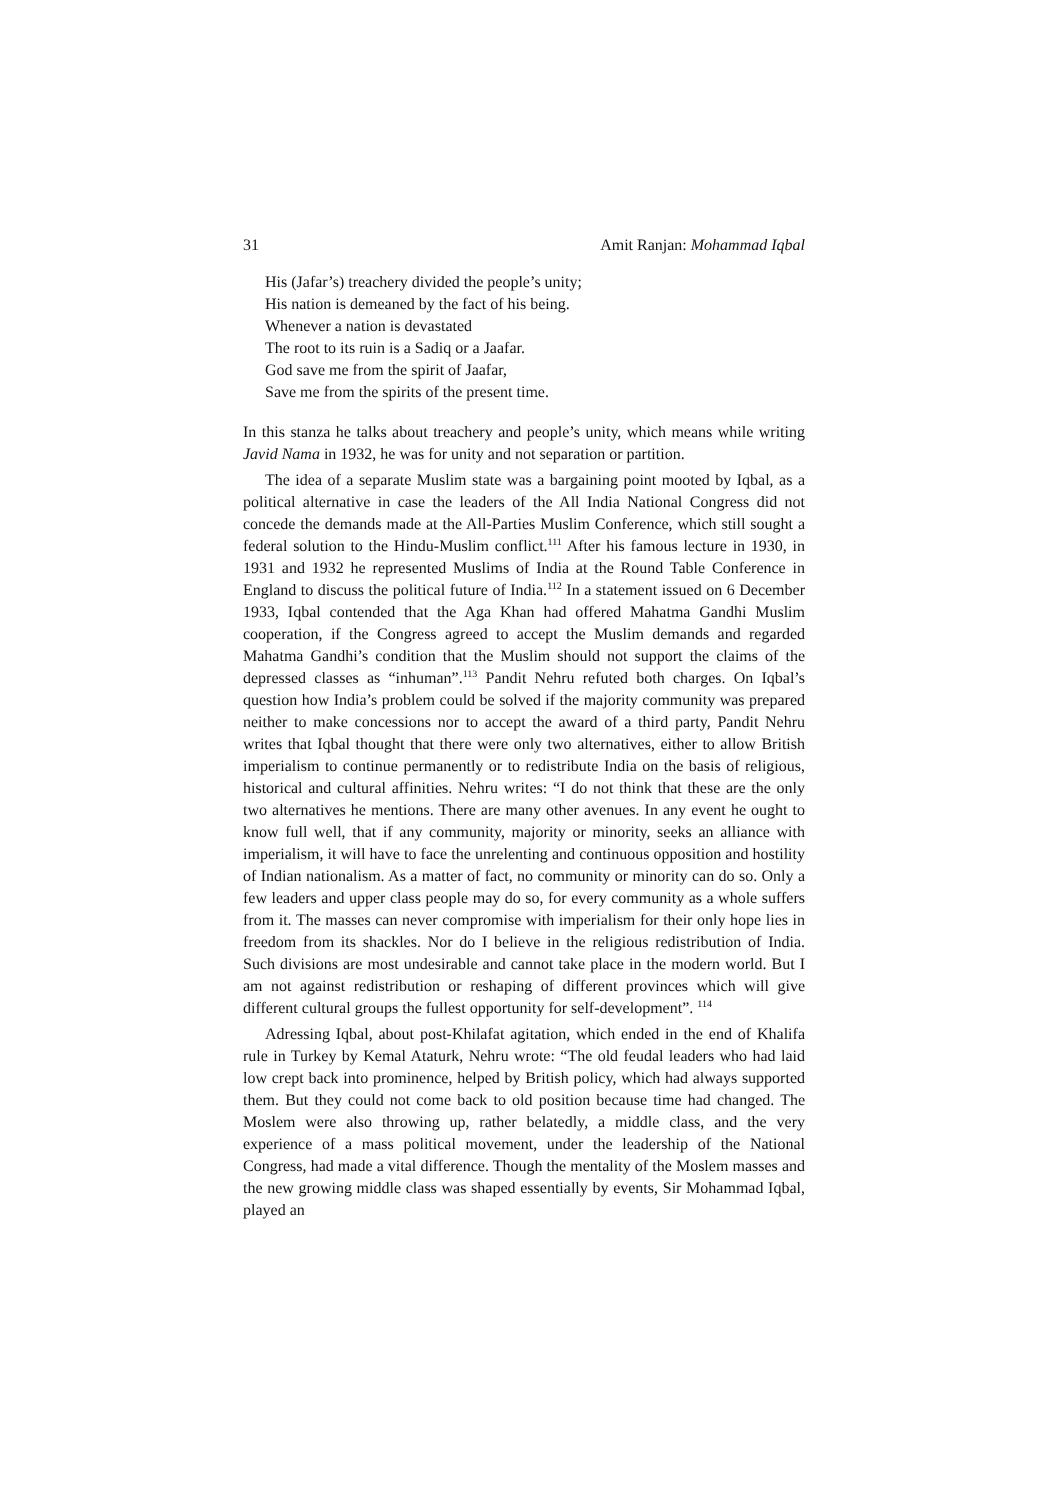31 Amit Ranjan: Mohammad Iqbal
His (Jafar’s) treachery divided the people’s unity;
His nation is demeaned by the fact of his being.
Whenever a nation is devastated
The root to its ruin is a Sadiq or a Jaafar.
God save me from the spirit of Jaafar,
Save me from the spirits of the present time.
In this stanza he talks about treachery and people’s unity, which means while writing Javid Nama in 1932, he was for unity and not separation or partition.
The idea of a separate Muslim state was a bargaining point mooted by Iqbal, as a political alternative in case the leaders of the All India National Congress did not concede the demands made at the All-Parties Muslim Conference, which still sought a federal solution to the Hindu-Muslim conflict.<sup>111</sup> After his famous lecture in 1930, in 1931 and 1932 he represented Muslims of India at the Round Table Conference in England to discuss the political future of India.<sup>112</sup> In a statement issued on 6 December 1933, Iqbal contended that the Aga Khan had offered Mahatma Gandhi Muslim cooperation, if the Congress agreed to accept the Muslim demands and regarded Mahatma Gandhi’s condition that the Muslim should not support the claims of the depressed classes as “inhuman”.<sup>113</sup> Pandit Nehru refuted both charges. On Iqbal’s question how India’s problem could be solved if the majority community was prepared neither to make concessions nor to accept the award of a third party, Pandit Nehru writes that Iqbal thought that there were only two alternatives, either to allow British imperialism to continue permanently or to redistribute India on the basis of religious, historical and cultural affinities. Nehru writes: “I do not think that these are the only two alternatives he mentions. There are many other avenues. In any event he ought to know full well, that if any community, majority or minority, seeks an alliance with imperialism, it will have to face the unrelenting and continuous opposition and hostility of Indian nationalism. As a matter of fact, no community or minority can do so. Only a few leaders and upper class people may do so, for every community as a whole suffers from it. The masses can never compromise with imperialism for their only hope lies in freedom from its shackles. Nor do I believe in the religious redistribution of India. Such divisions are most undesirable and cannot take place in the modern world. But I am not against redistribution or reshaping of different provinces which will give different cultural groups the fullest opportunity for self-development”. <sup>114</sup>
Adressing Iqbal, about post-Khilafat agitation, which ended in the end of Khalifa rule in Turkey by Kemal Ataturk, Nehru wrote: “The old feudal leaders who had laid low crept back into prominence, helped by British policy, which had always supported them. But they could not come back to old position because time had changed. The Moslem were also throwing up, rather belatedly, a middle class, and the very experience of a mass political movement, under the leadership of the National Congress, had made a vital difference. Though the mentality of the Moslem masses and the new growing middle class was shaped essentially by events, Sir Mohammad Iqbal, played an